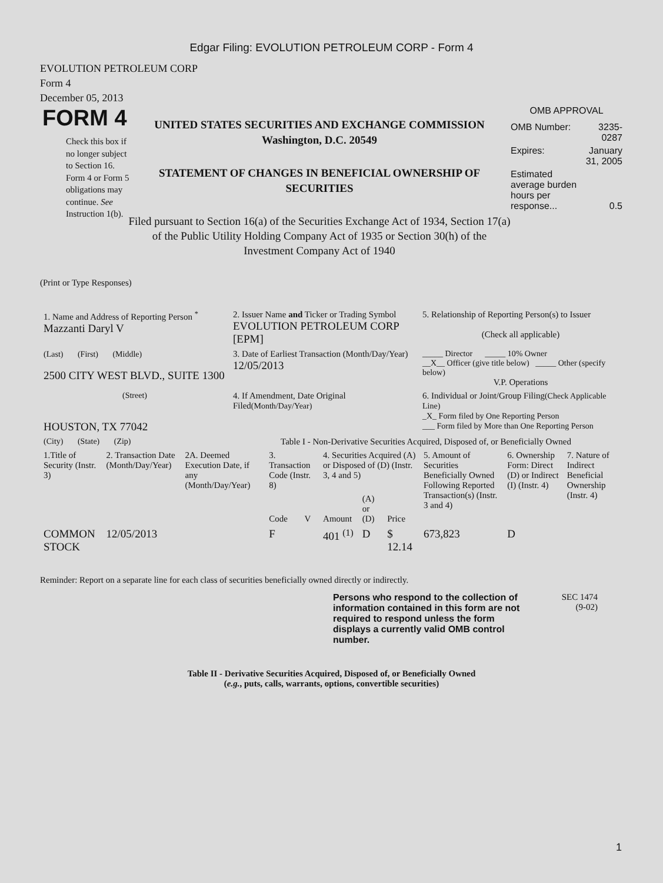Edgar Filing: EVOLUTION PETROLEUM CORP - Form 4
EVOLUTION PETROLEUM CORP
Form 4
December 05, 2013
FORM 4
Check this box if no longer subject to Section 16. Form 4 or Form 5 obligations may continue. See Instruction 1(b).
UNITED STATES SECURITIES AND EXCHANGE COMMISSION
Washington, D.C. 20549
STATEMENT OF CHANGES IN BENEFICIAL OWNERSHIP OF SECURITIES
Filed pursuant to Section 16(a) of the Securities Exchange Act of 1934, Section 17(a) of the Public Utility Holding Company Act of 1935 or Section 30(h) of the Investment Company Act of 1940
OMB APPROVAL
| OMB Number: | 3235-0287 |
| Expires: | January 31, 2005 |
| Estimated average burden hours per response... | 0.5 |
(Print or Type Responses)
| 1. Name and Address of Reporting Person <sup>*</sup> Mazzanti Daryl V | 2. Issuer Name and Ticker or Trading Symbol EVOLUTION PETROLEUM CORP [EPM] | 5. Relationship of Reporting Person(s) to Issuer (Check all applicable) |
| (Last) (First) (Middle) 2500 CITY WEST BLVD., SUITE 1300 | 3. Date of Earliest Transaction (Month/Day/Year) 12/05/2013 | _____ Director _____ 10% Owner __X__ Officer (give title below) _____ Other (specify below) V.P. Operations |
| (Street) HOUSTON, TX 77042 | 4. If Amendment, Date Original Filed (Month/Day/Year) | 6. Individual or Joint/Group Filing (Check Applicable Line) _X_ Form filed by One Reporting Person ___ Form filed by More than One Reporting Person |
| (City) (State) (Zip) | Table I - Non-Derivative Securities Acquired, Disposed of, or Beneficially Owned | |
| 1.Title of Security (Instr. 3) | 2. Transaction Date (Month/Day/Year) | 2A. Deemed Execution Date, if any (Month/Day/Year) | 3. Transaction Code (Instr. 8) | | 4. Securities Acquired (A) or Disposed of (D) (Instr. 3, 4 and 5) | | | 5. Amount of Securities Beneficially Owned Following Reported Transaction(s) (Instr. 3 and 4) | 6. Ownership Form: Direct (D) or Indirect (I) (Instr. 4) | 7. Nature of Indirect Beneficial Ownership (Instr. 4) |
| --- | --- | --- | --- | --- | --- | --- | --- | --- | --- | --- |
| | | | Code | V | Amount | (A) or (D) | Price | | | |
| COMMON STOCK | 12/05/2013 | | F | | 401 <sup>(1)</sup> | D | $ 12.14 | 673,823 | D | |
Reminder: Report on a separate line for each class of securities beneficially owned directly or indirectly.
Persons who respond to the collection of information contained in this form are not required to respond unless the form displays a currently valid OMB control number.
SEC 1474
(9-02)
Table II - Derivative Securities Acquired, Disposed of, or Beneficially Owned
(e.g., puts, calls, warrants, options, convertible securities)
1